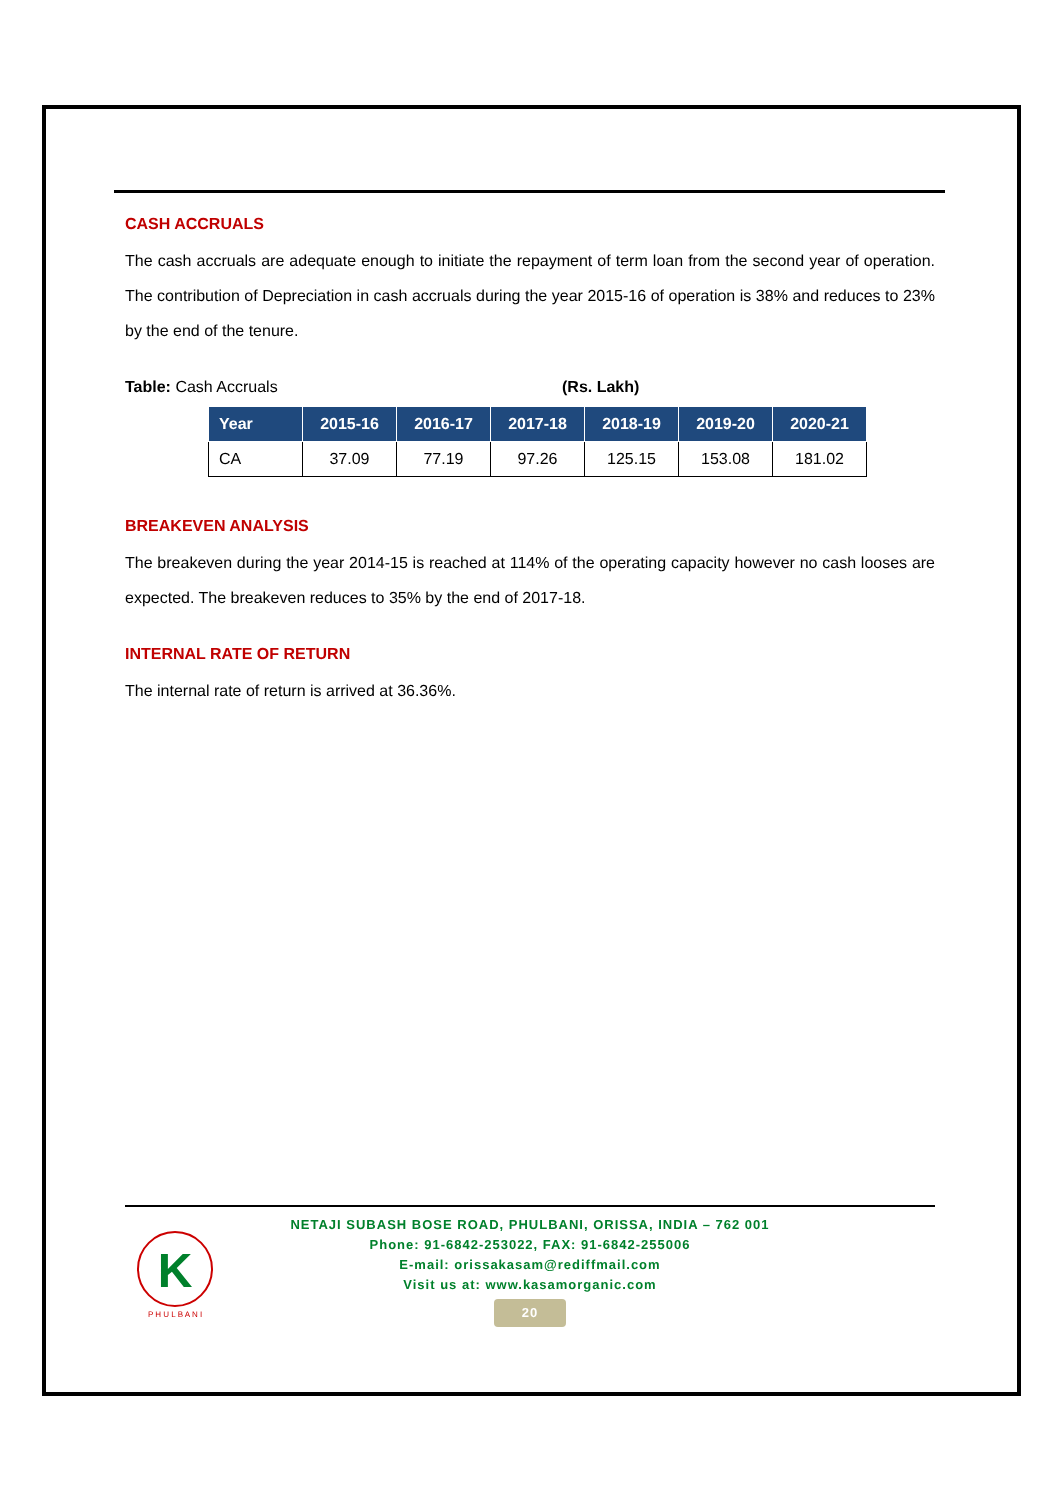CASH ACCRUALS
The cash accruals are adequate enough to initiate the repayment of term loan from the second year of operation. The contribution of Depreciation in cash accruals during the year 2015-16 of operation is 38% and reduces to 23% by the end of the tenure.
Table: Cash Accruals (Rs. Lakh)
| Year | 2015-16 | 2016-17 | 2017-18 | 2018-19 | 2019-20 | 2020-21 |
| --- | --- | --- | --- | --- | --- | --- |
| CA | 37.09 | 77.19 | 97.26 | 125.15 | 153.08 | 181.02 |
BREAKEVEN ANALYSIS
The breakeven during the year 2014-15 is reached at 114% of the operating capacity however no cash looses are expected. The breakeven reduces to 35% by the end of 2017-18.
INTERNAL RATE OF RETURN
The internal rate of return is arrived at 36.36%.
K
P H U L B A N I
NETAJI SUBASH BOSE ROAD, PHULBANI, ORISSA, INDIA – 762 001
Phone: 91-6842-253022, FAX: 91-6842-255006
E-mail: orissakasam@rediffmail.com
Visit us at: www.kasamorganic.com
20